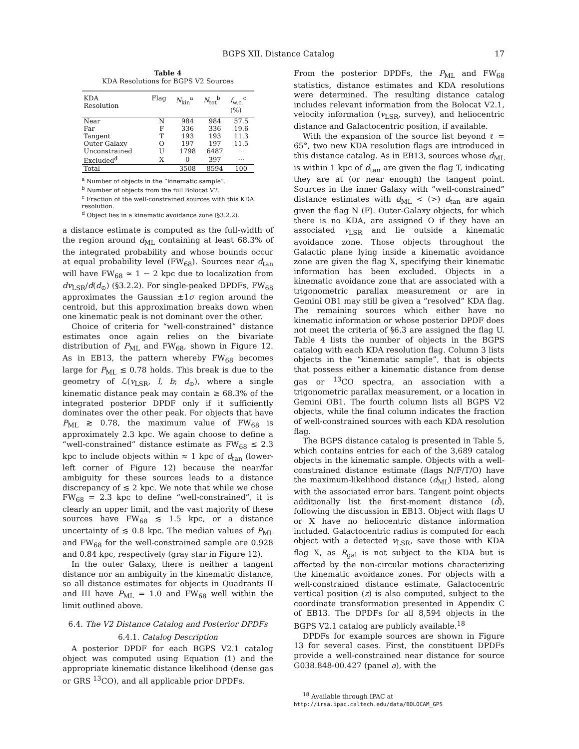BGPS XII. Distance Catalog 17
Table 4
KDA Resolutions for BGPS V2 Sources
| KDA Resolution | Flag | N<sub>kin</sub><sup>a</sup> | N<sub>tot</sub><sup>b</sup> | f<sub>w.c.</sub><sup>c</sup> (%) |
| --- | --- | --- | --- | --- |
| Near | N | 984 | 984 | 57.5 |
| Far | F | 336 | 336 | 19.6 |
| Tangent | T | 193 | 193 | 11.3 |
| Outer Galaxy | O | 197 | 197 | 11.5 |
| Unconstrained | U | 1798 | 6487 | ··· |
| Excluded<sup>d</sup> | X | 0 | 397 | ··· |
| Total | | 3508 | 8594 | 100 |
<sup>a</sup> Number of objects in the “kinematic sample”.
<sup>b</sup> Number of objects from the full Bolocat V2.
<sup>c</sup> Fraction of the well-constrained sources with this KDA resolution.
<sup>d</sup> Object lies in a kinematic avoidance zone (§3.2.2).
a distance estimate is computed as the full-width of the region around d<sub>ML</sub> containing at least 68.3% of the integrated probability and whose bounds occur at equal probability level (FW<sub>68</sub>). Sources near d<sub>tan</sub> will have FW<sub>68</sub> ≈ 1 − 2 kpc due to localization from dv<sub>LSR</sub>/d(d<sub>⊙</sub>) (§3.2.2). For single-peaked DPDFs, FW<sub>68</sub> approximates the Gaussian ±1σ region around the centroid, but this approximation breaks down when one kinematic peak is not dominant over the other.
Choice of criteria for “well-constrained” distance estimates once again relies on the bivariate distribution of P<sub>ML</sub> and FW<sub>68</sub>, shown in Figure 12. As in EB13, the pattern whereby FW<sub>68</sub> becomes large for P<sub>ML</sub> ≲ 0.78 holds. This break is due to the geometry of ℒ(v<sub>LSR</sub>, l, b; d<sub>⊙</sub>), where a single kinematic distance peak may contain ≥ 68.3% of the integrated posterior DPDF only if it sufficiently dominates over the other peak. For objects that have P<sub>ML</sub> ≳ 0.78, the maximum value of FW<sub>68</sub> is approximately 2.3 kpc. We again choose to define a “well-constrained” distance estimate as FW<sub>68</sub> ≤ 2.3 kpc to include objects within ≈ 1 kpc of d<sub>tan</sub> (lower-left corner of Figure 12) because the near/far ambiguity for these sources leads to a distance discrepancy of ≲ 2 kpc. We note that while we chose FW<sub>68</sub> = 2.3 kpc to define “well-constrained”, it is clearly an upper limit, and the vast majority of these sources have FW<sub>68</sub> ≲ 1.5 kpc, or a distance uncertainty of ≲ 0.8 kpc. The median values of P<sub>ML</sub> and FW<sub>68</sub> for the well-constrained sample are 0.928 and 0.84 kpc, respectively (gray star in Figure 12).
In the outer Galaxy, there is neither a tangent distance nor an ambiguity in the kinematic distance, so all distance estimates for objects in Quadrants II and III have P<sub>ML</sub> = 1.0 and FW<sub>68</sub> well within the limit outlined above.
6.4. The V2 Distance Catalog and Posterior DPDFs
6.4.1. Catalog Description
A posterior DPDF for each BGPS V2.1 catalog object was computed using Equation (1) and the appropriate kinematic distance likelihood (dense gas or GRS <sup>13</sup>CO), and all applicable prior DPDFs.
From the posterior DPDFs, the P<sub>ML</sub> and FW<sub>68</sub> statistics, distance estimates and KDA resolutions were determined. The resulting distance catalog includes relevant information from the Bolocat V2.1, velocity information (v<sub>LSR</sub>, survey), and heliocentric distance and Galactocentric position, if available.
With the expansion of the source list beyond ℓ = 65°, two new KDA resolution flags are introduced in this distance catalog. As in EB13, sources whose d<sub>ML</sub> is within 1 kpc of d<sub>tan</sub> are given the flag T, indicating they are at (or near enough) the tangent point. Sources in the inner Galaxy with “well-constrained” distance estimates with d<sub>ML</sub> < (>) d<sub>tan</sub> are again given the flag N (F). Outer-Galaxy objects, for which there is no KDA, are assigned O if they have an associated v<sub>LSR</sub> and lie outside a kinematic avoidance zone. Those objects throughout the Galactic plane lying inside a kinematic avoidance zone are given the flag X, specifying their kinematic information has been excluded. Objects in a kinematic avoidance zone that are associated with a trigonometric parallax measurement or are in Gemini OB1 may still be given a “resolved” KDA flag. The remaining sources which either have no kinematic information or whose posterior DPDF does not meet the criteria of §6.3 are assigned the flag U. Table 4 lists the number of objects in the BGPS catalog with each KDA resolution flag. Column 3 lists objects in the “kinematic sample”, that is objects that possess either a kinematic distance from dense gas or <sup>13</sup>CO spectra, an association with a trigonometric parallax measurement, or a location in Gemini OB1. The fourth column lists all BGPS V2 objects, while the final column indicates the fraction of well-constrained sources with each KDA resolution flag.
The BGPS distance catalog is presented in Table 5, which contains entries for each of the 3,689 catalog objects in the kinematic sample. Objects with a well-constrained distance estimate (flags N/F/T/O) have the maximum-likelihood distance (d<sub>ML</sub>) listed, along with the associated error bars. Tangent point objects additionally list the first-moment distance (d̄), following the discussion in EB13. Object with flags U or X have no heliocentric distance information included. Galactocentric radius is computed for each object with a detected v<sub>LSR</sub>, save those with KDA flag X, as R<sub>gal</sub> is not subject to the KDA but is affected by the non-circular motions characterizing the kinematic avoidance zones. For objects with a well-constrained distance estimate, Galactocentric vertical position (z) is also computed, subject to the coordinate transformation presented in Appendix C of EB13. The DPDFs for all 8,594 objects in the BGPS V2.1 catalog are publicly available.<sup>18</sup>
DPDFs for example sources are shown in Figure 13 for several cases. First, the constituent DPDFs provide a well-constrained near distance for source G038.848-00.427 (panel a), with the
<sup>18</sup> Available through IPAC at
http://irsa.ipac.caltech.edu/data/BOLOCAM_GPS